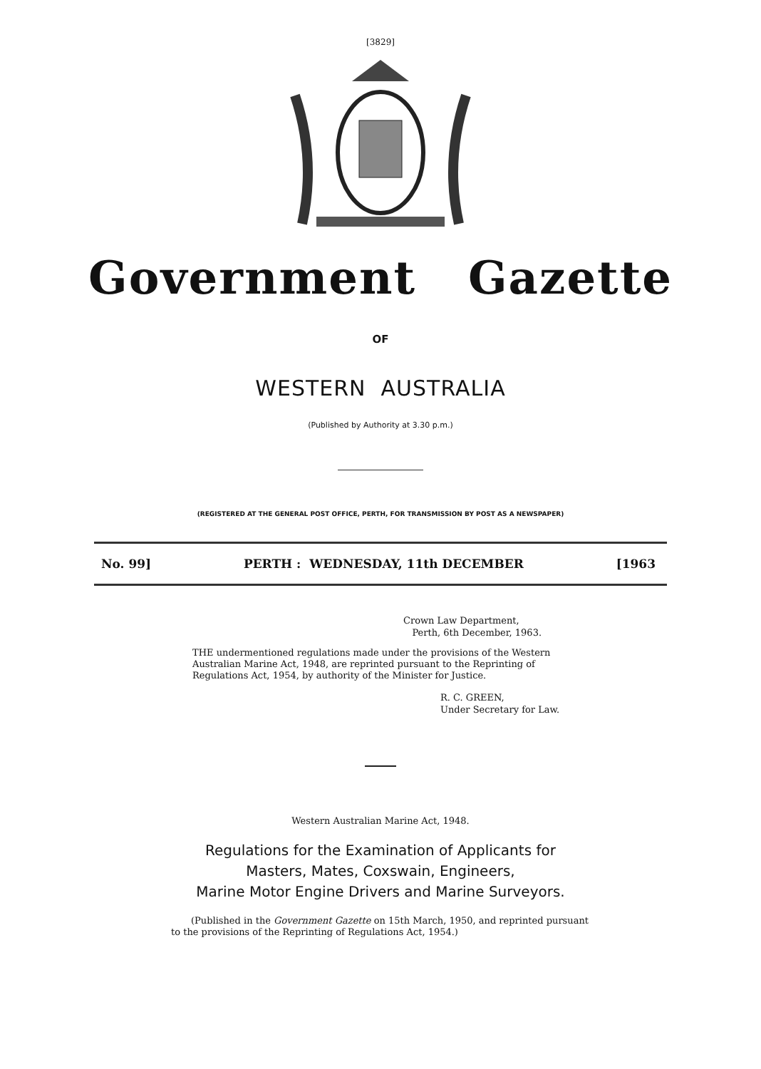[3829]
Government Gazette
OF
WESTERN AUSTRALIA
(Published by Authority at 3.30 p.m.)
(REGISTERED AT THE GENERAL POST OFFICE, PERTH, FOR TRANSMISSION BY POST AS A NEWSPAPER)
No. 99] PERTH : WEDNESDAY, 11th DECEMBER [1963
Crown Law Department,
Perth, 6th December, 1963.
THE undermentioned regulations made under the provisions of the Western Australian Marine Act, 1948, are reprinted pursuant to the Reprinting of Regulations Act, 1954, by authority of the Minister for Justice.
R. C. GREEN,
Under Secretary for Law.
Western Australian Marine Act, 1948.
Regulations for the Examination of Applicants for
Masters, Mates, Coxswain, Engineers,
Marine Motor Engine Drivers and Marine Surveyors.
(Published in the Government Gazette on 15th March, 1950, and reprinted pursuant to the provisions of the Reprinting of Regulations Act, 1954.)